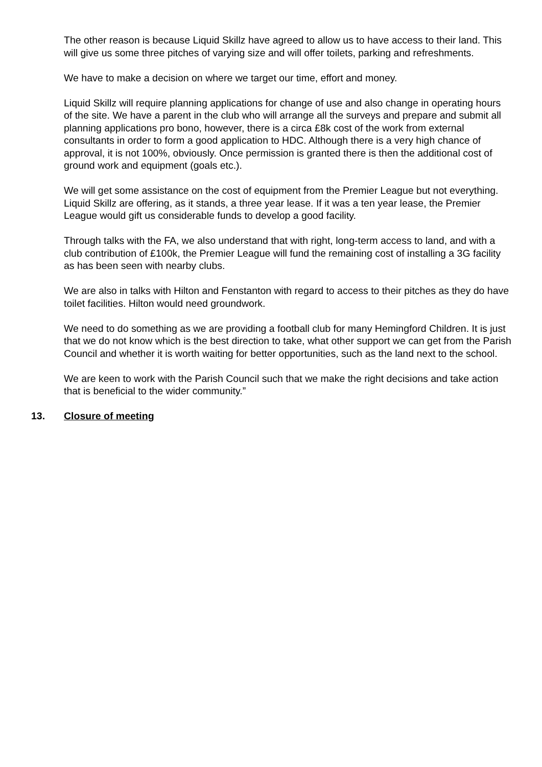The other reason is because Liquid Skillz have agreed to allow us to have access to their land. This will give us some three pitches of varying size and will offer toilets, parking and refreshments.
We have to make a decision on where we target our time, effort and money.
Liquid Skillz will require planning applications for change of use and also change in operating hours of the site. We have a parent in the club who will arrange all the surveys and prepare and submit all planning applications pro bono, however, there is a circa £8k cost of the work from external consultants in order to form a good application to HDC. Although there is a very high chance of approval, it is not 100%, obviously. Once permission is granted there is then the additional cost of ground work and equipment (goals etc.).
We will get some assistance on the cost of equipment from the Premier League but not everything. Liquid Skillz are offering, as it stands, a three year lease. If it was a ten year lease, the Premier League would gift us considerable funds to develop a good facility.
Through talks with the FA, we also understand that with right, long-term access to land, and with a club contribution of £100k, the Premier League will fund the remaining cost of installing a 3G facility as has been seen with nearby clubs.
We are also in talks with Hilton and Fenstanton with regard to access to their pitches as they do have toilet facilities. Hilton would need groundwork.
We need to do something as we are providing a football club for many Hemingford Children. It is just that we do not know which is the best direction to take, what other support we can get from the Parish Council and whether it is worth waiting for better opportunities, such as the land next to the school.
We are keen to work with the Parish Council such that we make the right decisions and take action that is beneficial to the wider community.”
13. Closure of meeting